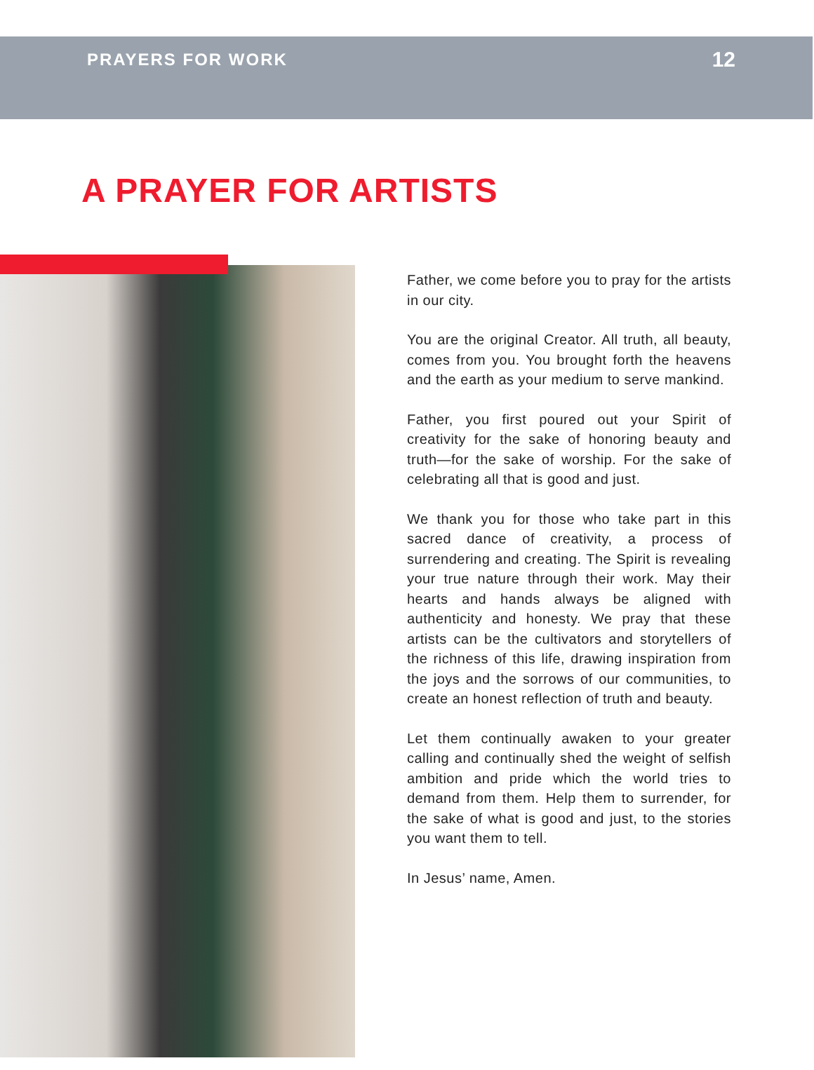PRAYERS FOR WORK 12
A PRAYER FOR ARTISTS
Father, we come before you to pray for the artists in our city.
You are the original Creator. All truth, all beauty, comes from you. You brought forth the heavens and the earth as your medium to serve mankind.
Father, you first poured out your Spirit of creativity for the sake of honoring beauty and truth—for the sake of worship. For the sake of celebrating all that is good and just.
We thank you for those who take part in this sacred dance of creativity, a process of surrendering and creating. The Spirit is revealing your true nature through their work. May their hearts and hands always be aligned with authenticity and honesty. We pray that these artists can be the cultivators and storytellers of the richness of this life, drawing inspiration from the joys and the sorrows of our communities, to create an honest reflection of truth and beauty.
Let them continually awaken to your greater calling and continually shed the weight of selfish ambition and pride which the world tries to demand from them. Help them to surrender, for the sake of what is good and just, to the stories you want them to tell.
In Jesus’ name, Amen.